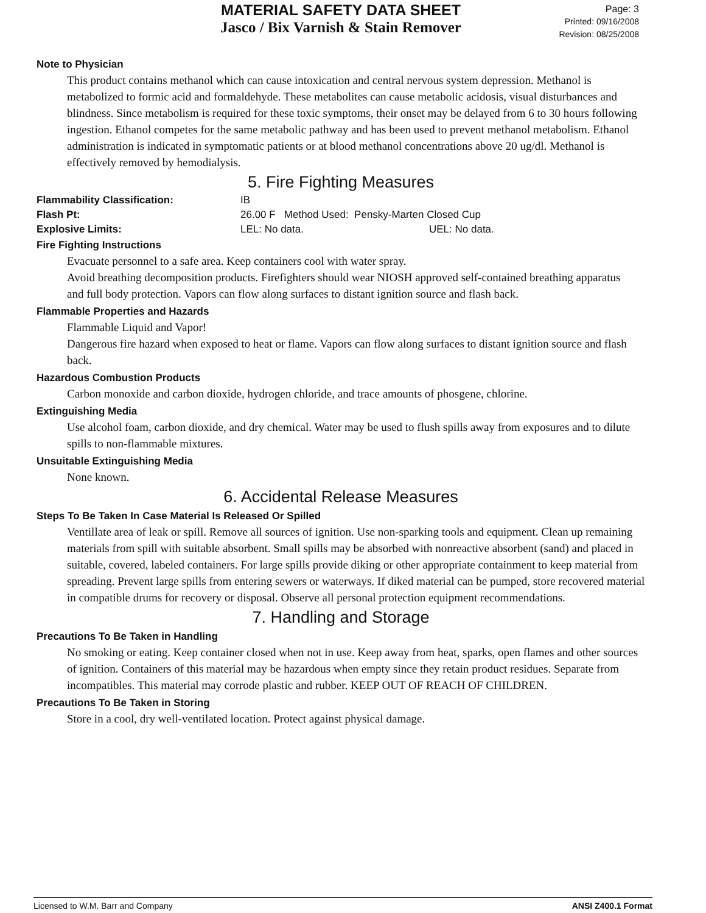MATERIAL SAFETY DATA SHEET
Jasco / Bix Varnish & Stain Remover
Page: 3
Printed: 09/16/2008
Revision: 08/25/2008
Note to Physician
This product contains methanol which can cause intoxication and central nervous system depression. Methanol is metabolized to formic acid and formaldehyde. These metabolites can cause metabolic acidosis, visual disturbances and blindness. Since metabolism is required for these toxic symptoms, their onset may be delayed from 6 to 30 hours following ingestion. Ethanol competes for the same metabolic pathway and has been used to prevent methanol metabolism. Ethanol administration is indicated in symptomatic patients or at blood methanol concentrations above 20 ug/dl. Methanol is effectively removed by hemodialysis.
5. Fire Fighting Measures
Flammability Classification: IB
Flash Pt: 26.00 F Method Used: Pensky-Marten Closed Cup
Explosive Limits: LEL: No data. UEL: No data.
Fire Fighting Instructions
Evacuate personnel to a safe area. Keep containers cool with water spray.
Avoid breathing decomposition products. Firefighters should wear NIOSH approved self-contained breathing apparatus
and full body protection. Vapors can flow along surfaces to distant ignition source and flash back.
Flammable Properties and Hazards
Flammable Liquid and Vapor!
Dangerous fire hazard when exposed to heat or flame. Vapors can flow along surfaces to distant ignition source and flash back.
Hazardous Combustion Products
Carbon monoxide and carbon dioxide, hydrogen chloride, and trace amounts of phosgene, chlorine.
Extinguishing Media
Use alcohol foam, carbon dioxide, and dry chemical. Water may be used to flush spills away from exposures and to dilute spills to non-flammable mixtures.
Unsuitable Extinguishing Media
None known.
6. Accidental Release Measures
Steps To Be Taken In Case Material Is Released Or Spilled
Ventillate area of leak or spill. Remove all sources of ignition. Use non-sparking tools and equipment. Clean up remaining materials from spill with suitable absorbent. Small spills may be absorbed with nonreactive absorbent (sand) and placed in suitable, covered, labeled containers. For large spills provide diking or other appropriate containment to keep material from spreading. Prevent large spills from entering sewers or waterways. If diked material can be pumped, store recovered material in compatible drums for recovery or disposal. Observe all personal protection equipment recommendations.
7. Handling and Storage
Precautions To Be Taken in Handling
No smoking or eating. Keep container closed when not in use. Keep away from heat, sparks, open flames and other sources of ignition. Containers of this material may be hazardous when empty since they retain product residues. Separate from incompatibles. This material may corrode plastic and rubber. KEEP OUT OF REACH OF CHILDREN.
Precautions To Be Taken in Storing
Store in a cool, dry well-ventilated location. Protect against physical damage.
Licensed to W.M. Barr and Company ANSI Z400.1 Format